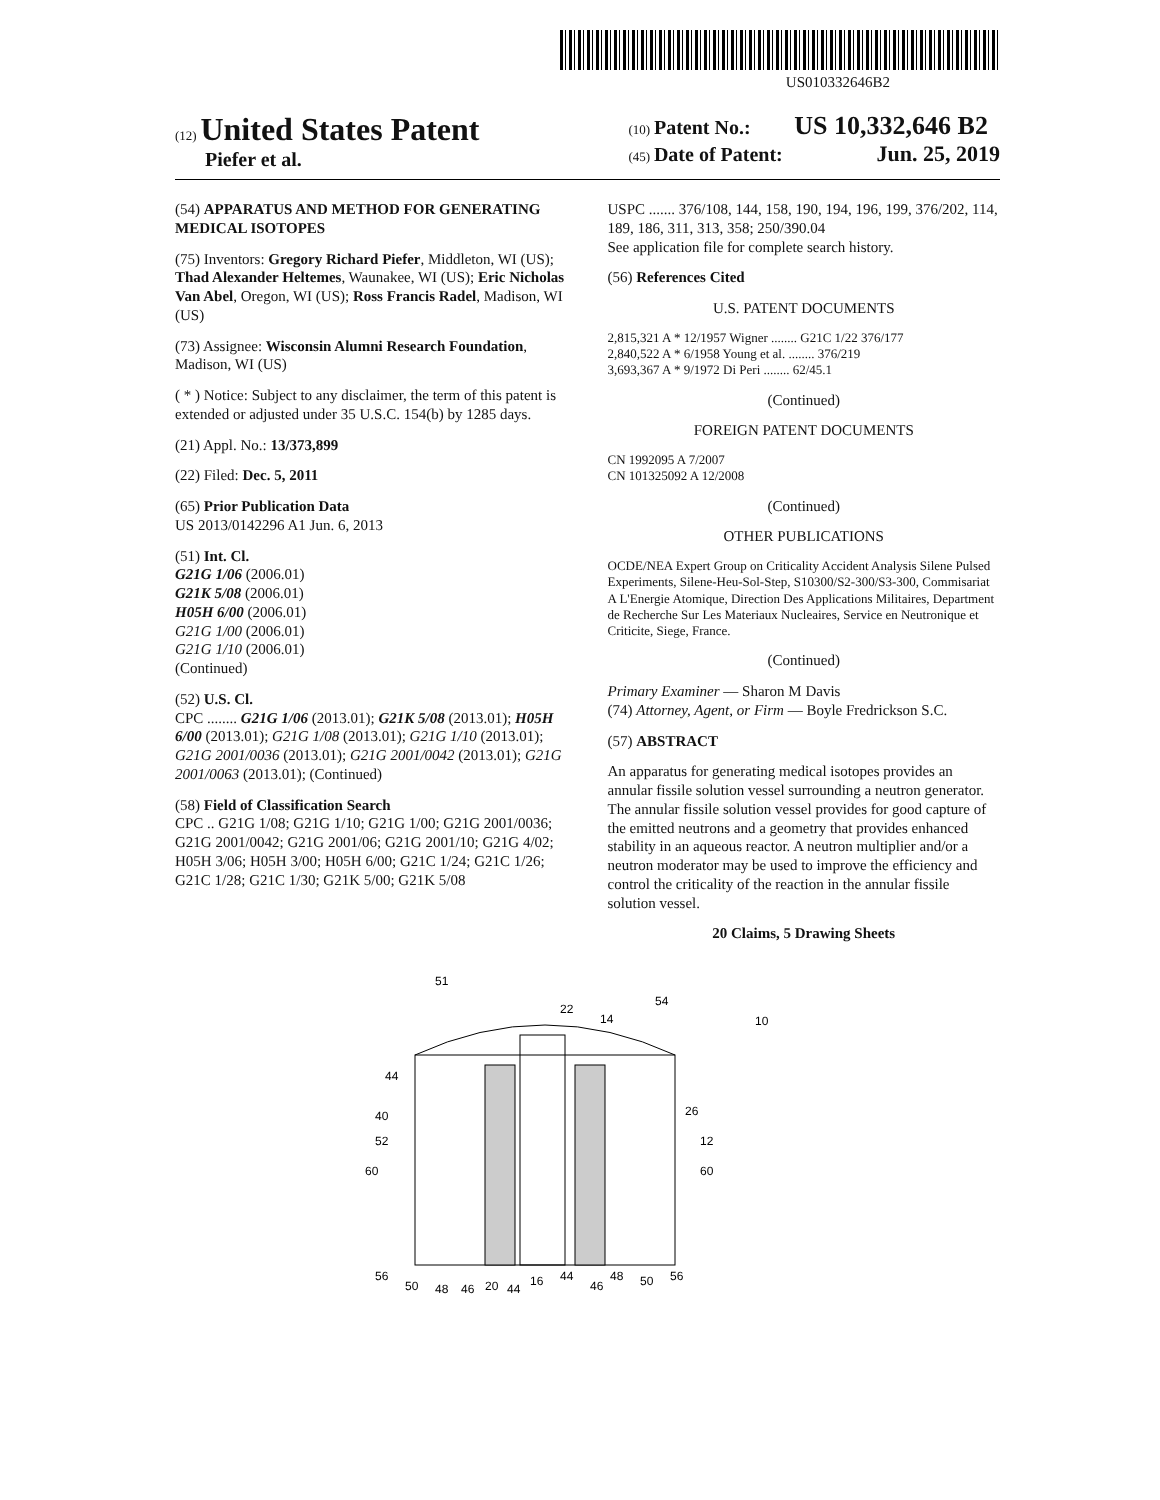US010332646B2
(12) United States Patent
Piefer et al.
(10) Patent No.: US 10,332,646 B2
(45) Date of Patent: Jun. 25, 2019
(54) APPARATUS AND METHOD FOR GENERATING MEDICAL ISOTOPES
(75) Inventors: Gregory Richard Piefer, Middleton, WI (US); Thad Alexander Heltemes, Waunakee, WI (US); Eric Nicholas Van Abel, Oregon, WI (US); Ross Francis Radel, Madison, WI (US)
(73) Assignee: Wisconsin Alumni Research Foundation, Madison, WI (US)
( * ) Notice: Subject to any disclaimer, the term of this patent is extended or adjusted under 35 U.S.C. 154(b) by 1285 days.
(21) Appl. No.: 13/373,899
(22) Filed: Dec. 5, 2011
(65) Prior Publication Data
US 2013/0142296 A1 Jun. 6, 2013
(51) Int. Cl.
G21G 1/06 (2006.01)
G21K 5/08 (2006.01)
H05H 6/00 (2006.01)
G21G 1/00 (2006.01)
G21G 1/10 (2006.01)
(Continued)
(52) U.S. Cl.
CPC ........ G21G 1/06 (2013.01); G21K 5/08 (2013.01); H05H 6/00 (2013.01); G21G 1/08 (2013.01); G21G 1/10 (2013.01); G21G 2001/0036 (2013.01); G21G 2001/0042 (2013.01); G21G 2001/0063 (2013.01); (Continued)
(58) Field of Classification Search
CPC .. G21G 1/08; G21G 1/10; G21G 1/00; G21G 2001/0036; G21G 2001/0042; G21G 2001/06; G21G 2001/10; G21G 4/02; H05H 3/06; H05H 3/00; H05H 6/00; G21C 1/24; G21C 1/26; G21C 1/28; G21C 1/30; G21K 5/00; G21K 5/08
USPC ....... 376/108, 144, 158, 190, 194, 196, 199, 376/202, 114, 189, 186, 311, 313, 358; 250/390.04
See application file for complete search history.
(56) References Cited
U.S. PATENT DOCUMENTS
2,815,321 A * 12/1957 Wigner ........ G21C 1/22 376/177
2,840,522 A * 6/1958 Young et al. ........ 376/219
3,693,367 A * 9/1972 Di Peri ........ 62/45.1
(Continued)
FOREIGN PATENT DOCUMENTS
CN 1992095 A 7/2007
CN 101325092 A 12/2008
(Continued)
OTHER PUBLICATIONS
OCDE/NEA Expert Group on Criticality Accident Analysis Silene Pulsed Experiments, Silene-Heu-Sol-Step, S10300/S2-300/S3-300, Commisariat A L'Energie Atomique, Direction Des Applications Militaires, Department de Recherche Sur Les Materiaux Nucleaires, Service en Neutronique et Criticite, Siege, France.
(Continued)
Primary Examiner — Sharon M Davis
(74) Attorney, Agent, or Firm — Boyle Fredrickson S.C.
(57) ABSTRACT
An apparatus for generating medical isotopes provides an annular fissile solution vessel surrounding a neutron generator. The annular fissile solution vessel provides for good capture of the emitted neutrons and a geometry that provides enhanced stability in an aqueous reactor. A neutron multiplier and/or a neutron moderator may be used to improve the efficiency and control the criticality of the reaction in the annular fissile solution vessel.
20 Claims, 5 Drawing Sheets
51
54
22
14
10
44
40
52
60
26
12
60
56
50
48
46
20
44
16
44
46
48
50
56